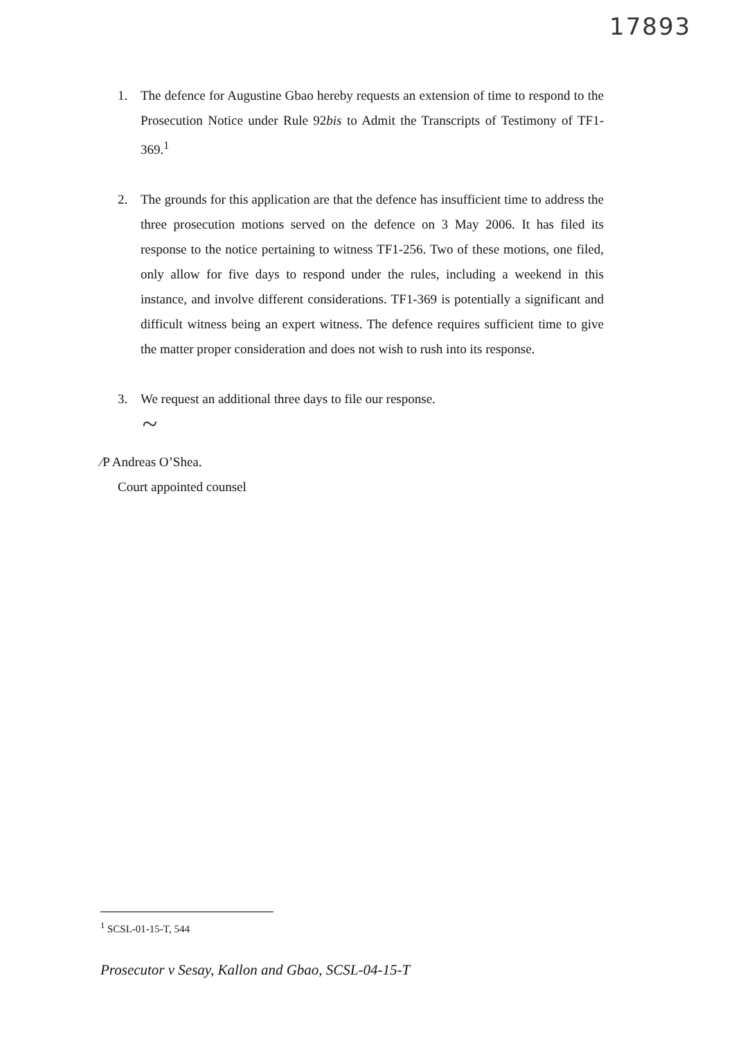17893
1. The defence for Augustine Gbao hereby requests an extension of time to respond to the Prosecution Notice under Rule 92bis to Admit the Transcripts of Testimony of TF1-369.<sup>1</sup>
2. The grounds for this application are that the defence has insufficient time to address the three prosecution motions served on the defence on 3 May 2006. It has filed its response to the notice pertaining to witness TF1-256. Two of these motions, one filed, only allow for five days to respond under the rules, including a weekend in this instance, and involve different considerations. TF1-369 is potentially a significant and difficult witness being an expert witness. The defence requires sufficient time to give the matter proper consideration and does not wish to rush into its response.
3. We request an additional three days to file our response.
~
⁄P Andreas O’Shea.
Court appointed counsel
<sup>1</sup> SCSL-01-15-T, 544
Prosecutor v Sesay, Kallon and Gbao, SCSL-04-15-T